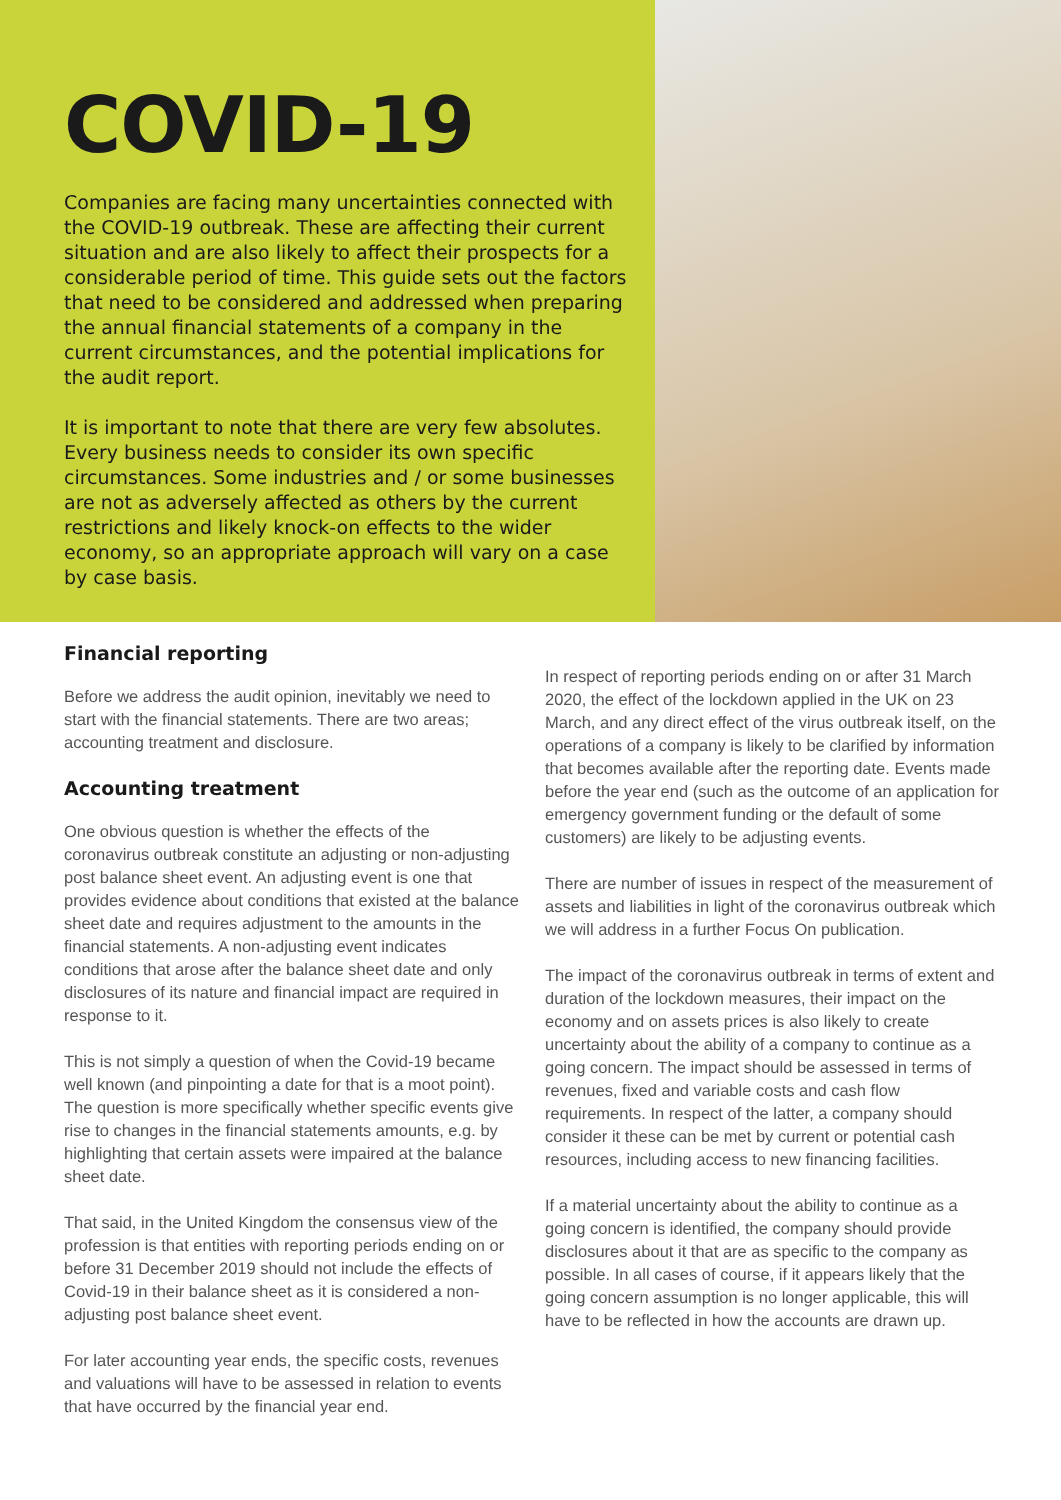COVID-19
Companies are facing many uncertainties connected with the COVID-19 outbreak. These are affecting their current situation and are also likely to affect their prospects for a considerable period of time. This guide sets out the factors that need to be considered and addressed when preparing the annual financial statements of a company in the current circumstances, and the potential implications for the audit report.
It is important to note that there are very few absolutes. Every business needs to consider its own specific circumstances. Some industries and / or some businesses are not as adversely affected as others by the current restrictions and likely knock-on effects to the wider economy, so an appropriate approach will vary on a case by case basis.
Financial reporting
Before we address the audit opinion, inevitably we need to start with the financial statements. There are two areas; accounting treatment and disclosure.
Accounting treatment
One obvious question is whether the effects of the coronavirus outbreak constitute an adjusting or non-adjusting post balance sheet event. An adjusting event is one that provides evidence about conditions that existed at the balance sheet date and requires adjustment to the amounts in the financial statements. A non-adjusting event indicates conditions that arose after the balance sheet date and only disclosures of its nature and financial impact are required in response to it.
This is not simply a question of when the Covid-19 became well known (and pinpointing a date for that is a moot point). The question is more specifically whether specific events give rise to changes in the financial statements amounts, e.g. by highlighting that certain assets were impaired at the balance sheet date.
That said, in the United Kingdom the consensus view of the profession is that entities with reporting periods ending on or before 31 December 2019 should not include the effects of Covid-19 in their balance sheet as it is considered a non-adjusting post balance sheet event.
For later accounting year ends, the specific costs, revenues and valuations will have to be assessed in relation to events that have occurred by the financial year end.
In respect of reporting periods ending on or after 31 March 2020, the effect of the lockdown applied in the UK on 23 March, and any direct effect of the virus outbreak itself, on the operations of a company is likely to be clarified by information that becomes available after the reporting date. Events made before the year end (such as the outcome of an application for emergency government funding or the default of some customers) are likely to be adjusting events.
There are number of issues in respect of the measurement of assets and liabilities in light of the coronavirus outbreak which we will address in a further Focus On publication.
The impact of the coronavirus outbreak in terms of extent and duration of the lockdown measures, their impact on the economy and on assets prices is also likely to create uncertainty about the ability of a company to continue as a going concern. The impact should be assessed in terms of revenues, fixed and variable costs and cash flow requirements. In respect of the latter, a company should consider it these can be met by current or potential cash resources, including access to new financing facilities.
If a material uncertainty about the ability to continue as a going concern is identified, the company should provide disclosures about it that are as specific to the company as possible. In all cases of course, if it appears likely that the going concern assumption is no longer applicable, this will have to be reflected in how the accounts are drawn up.